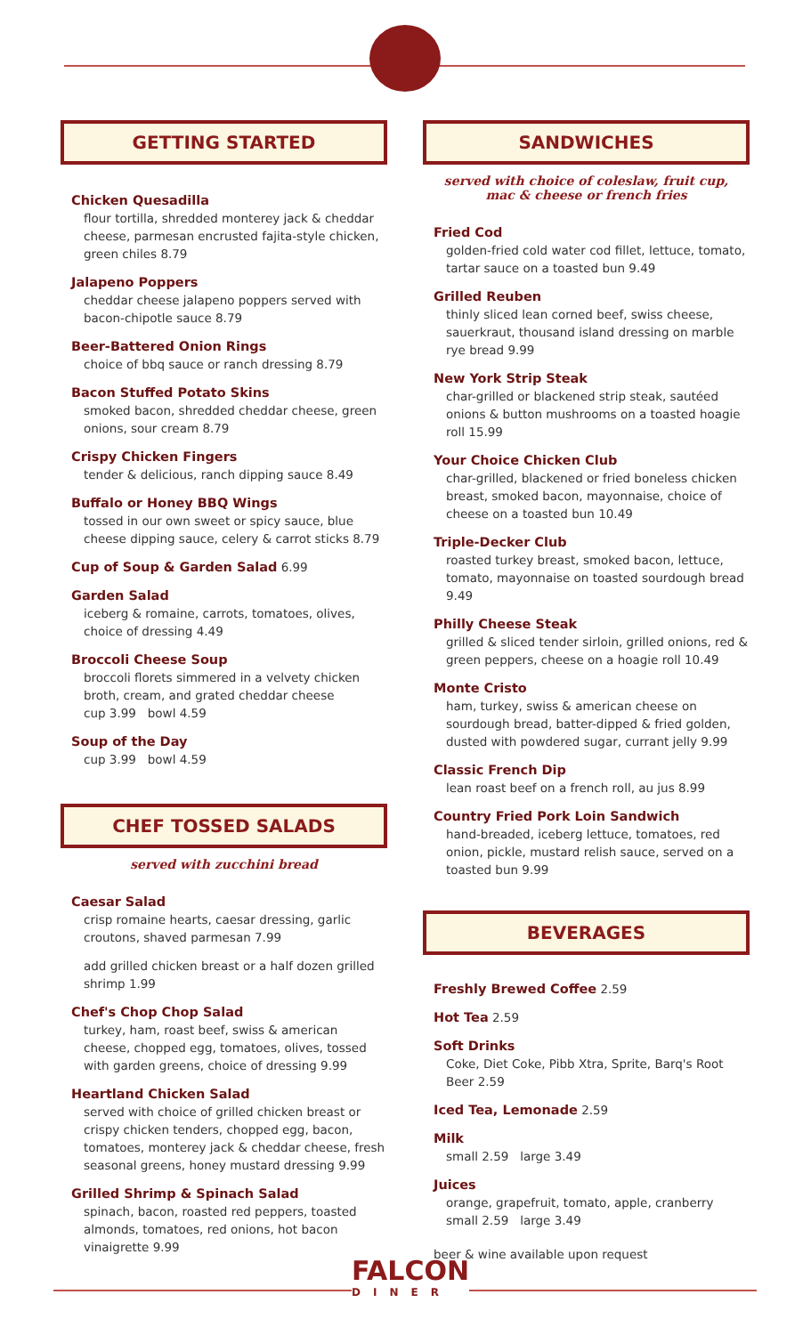GETTING STARTED
Chicken Quesadilla
flour tortilla, shredded monterey jack & cheddar cheese, parmesan encrusted fajita-style chicken, green chiles 8.79
Jalapeno Poppers
cheddar cheese jalapeno poppers served with bacon-chipotle sauce 8.79
Beer-Battered Onion Rings
choice of bbq sauce or ranch dressing 8.79
Bacon Stuffed Potato Skins
smoked bacon, shredded cheddar cheese, green onions, sour cream 8.79
Crispy Chicken Fingers
tender & delicious, ranch dipping sauce 8.49
Buffalo or Honey BBQ Wings
tossed in our own sweet or spicy sauce, blue cheese dipping sauce, celery & carrot sticks 8.79
Cup of Soup & Garden Salad 6.99
Garden Salad
iceberg & romaine, carrots, tomatoes, olives, choice of dressing 4.49
Broccoli Cheese Soup
broccoli florets simmered in a velvety chicken broth, cream, and grated cheddar cheese
cup 3.99 bowl 4.59
Soup of the Day
cup 3.99 bowl 4.59
CHEF TOSSED SALADS
served with zucchini bread
Caesar Salad
crisp romaine hearts, caesar dressing, garlic croutons, shaved parmesan 7.99
add grilled chicken breast or a half dozen grilled shrimp 1.99
Chef's Chop Chop Salad
turkey, ham, roast beef, swiss & american cheese, chopped egg, tomatoes, olives, tossed with garden greens, choice of dressing 9.99
Heartland Chicken Salad
served with choice of grilled chicken breast or crispy chicken tenders, chopped egg, bacon, tomatoes, monterey jack & cheddar cheese, fresh seasonal greens, honey mustard dressing 9.99
Grilled Shrimp & Spinach Salad
spinach, bacon, roasted red peppers, toasted almonds, tomatoes, red onions, hot bacon vinaigrette 9.99
SANDWICHES
served with choice of coleslaw, fruit cup,
mac & cheese or french fries
Fried Cod
golden-fried cold water cod fillet, lettuce, tomato, tartar sauce on a toasted bun 9.49
Grilled Reuben
thinly sliced lean corned beef, swiss cheese, sauerkraut, thousand island dressing on marble rye bread 9.99
New York Strip Steak
char-grilled or blackened strip steak, sautéed onions & button mushrooms on a toasted hoagie roll 15.99
Your Choice Chicken Club
char-grilled, blackened or fried boneless chicken breast, smoked bacon, mayonnaise, choice of cheese on a toasted bun 10.49
Triple-Decker Club
roasted turkey breast, smoked bacon, lettuce, tomato, mayonnaise on toasted sourdough bread 9.49
Philly Cheese Steak
grilled & sliced tender sirloin, grilled onions, red & green peppers, cheese on a hoagie roll 10.49
Monte Cristo
ham, turkey, swiss & american cheese on sourdough bread, batter-dipped & fried golden, dusted with powdered sugar, currant jelly 9.99
Classic French Dip
lean roast beef on a french roll, au jus 8.99
Country Fried Pork Loin Sandwich
hand-breaded, iceberg lettuce, tomatoes, red onion, pickle, mustard relish sauce, served on a toasted bun 9.99
BEVERAGES
Freshly Brewed Coffee 2.59
Hot Tea 2.59
Soft Drinks
Coke, Diet Coke, Pibb Xtra, Sprite, Barq's Root Beer 2.59
Iced Tea, Lemonade 2.59
Milk
small 2.59 large 3.49
Juices
orange, grapefruit, tomato, apple, cranberry
small 2.59 large 3.49
beer & wine available upon request
FALCON
DINER